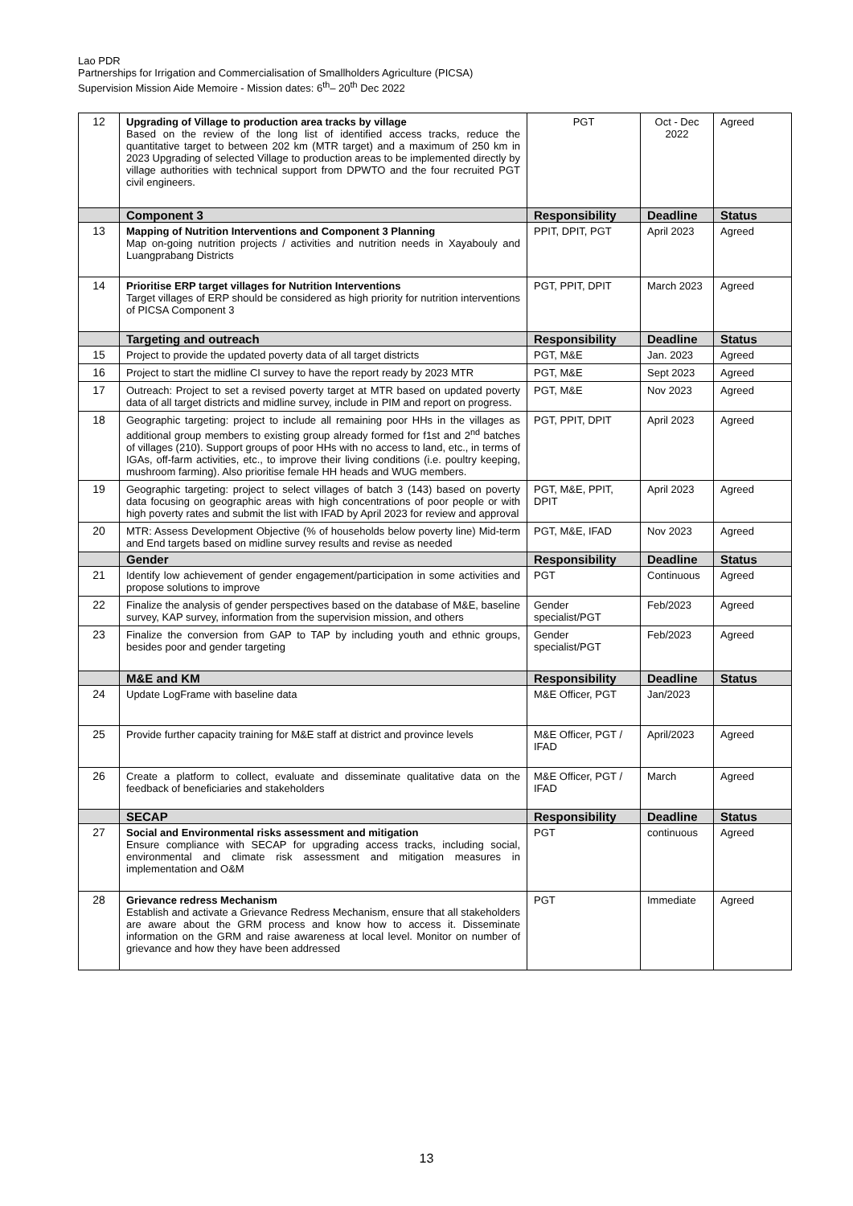Lao PDR
Partnerships for Irrigation and Commercialisation of Smallholders Agriculture (PICSA)
Supervision Mission Aide Memoire - Mission dates: 6<sup>th</sup>– 20<sup>th</sup> Dec 2022
| 12 | Upgrading of Village to production area tracks by village Based on the review of the long list of identified access tracks, reduce the quantitative target to between 202 km (MTR target) and a maximum of 250 km in 2023 Upgrading of selected Village to production areas to be implemented directly by village authorities with technical support from DPWTO and the four recruited PGT civil engineers. | PGT | Oct - Dec 2022 | Agreed |
| | Component 3 | Responsibility | Deadline | Status |
| 13 | Mapping of Nutrition Interventions and Component 3 Planning Map on-going nutrition projects / activities and nutrition needs in Xayabouly and Luangprabang Districts | PPIT, DPIT, PGT | April 2023 | Agreed |
| 14 | Prioritise ERP target villages for Nutrition Interventions Target villages of ERP should be considered as high priority for nutrition interventions of PICSA Component 3 | PGT, PPIT, DPIT | March 2023 | Agreed |
| | Targeting and outreach | Responsibility | Deadline | Status |
| 15 | Project to provide the updated poverty data of all target districts | PGT, M&E | Jan. 2023 | Agreed |
| 16 | Project to start the midline CI survey to have the report ready by 2023 MTR | PGT, M&E | Sept 2023 | Agreed |
| 17 | Outreach: Project to set a revised poverty target at MTR based on updated poverty data of all target districts and midline survey, include in PIM and report on progress. | PGT, M&E | Nov 2023 | Agreed |
| 18 | Geographic targeting: project to include all remaining poor HHs in the villages as additional group members to existing group already formed for f1st and 2<sup>nd</sup> batches of villages (210). Support groups of poor HHs with no access to land, etc., in terms of IGAs, off-farm activities, etc., to improve their living conditions (i.e. poultry keeping, mushroom farming). Also prioritise female HH heads and WUG members. | PGT, PPIT, DPIT | April 2023 | Agreed |
| 19 | Geographic targeting: project to select villages of batch 3 (143) based on poverty data focusing on geographic areas with high concentrations of poor people or with high poverty rates and submit the list with IFAD by April 2023 for review and approval | PGT, M&E, PPIT, DPIT | April 2023 | Agreed |
| 20 | MTR: Assess Development Objective (% of households below poverty line) Mid-term and End targets based on midline survey results and revise as needed | PGT, M&E, IFAD | Nov 2023 | Agreed |
| | Gender | Responsibility | Deadline | Status |
| 21 | Identify low achievement of gender engagement/participation in some activities and propose solutions to improve | PGT | Continuous | Agreed |
| 22 | Finalize the analysis of gender perspectives based on the database of M&E, baseline survey, KAP survey, information from the supervision mission, and others | Gender specialist/PGT | Feb/2023 | Agreed |
| 23 | Finalize the conversion from GAP to TAP by including youth and ethnic groups, besides poor and gender targeting | Gender specialist/PGT | Feb/2023 | Agreed |
| | M&E and KM | Responsibility | Deadline | Status |
| 24 | Update LogFrame with baseline data | M&E Officer, PGT | Jan/2023 | |
| 25 | Provide further capacity training for M&E staff at district and province levels | M&E Officer, PGT / IFAD | April/2023 | Agreed |
| 26 | Create a platform to collect, evaluate and disseminate qualitative data on the feedback of beneficiaries and stakeholders | M&E Officer, PGT / IFAD | March | Agreed |
| | SECAP | Responsibility | Deadline | Status |
| 27 | Social and Environmental risks assessment and mitigation Ensure compliance with SECAP for upgrading access tracks, including social, environmental and climate risk assessment and mitigation measures in implementation and O&M | PGT | continuous | Agreed |
| 28 | Grievance redress Mechanism Establish and activate a Grievance Redress Mechanism, ensure that all stakeholders are aware about the GRM process and know how to access it. Disseminate information on the GRM and raise awareness at local level. Monitor on number of grievance and how they have been addressed | PGT | Immediate | Agreed |
13